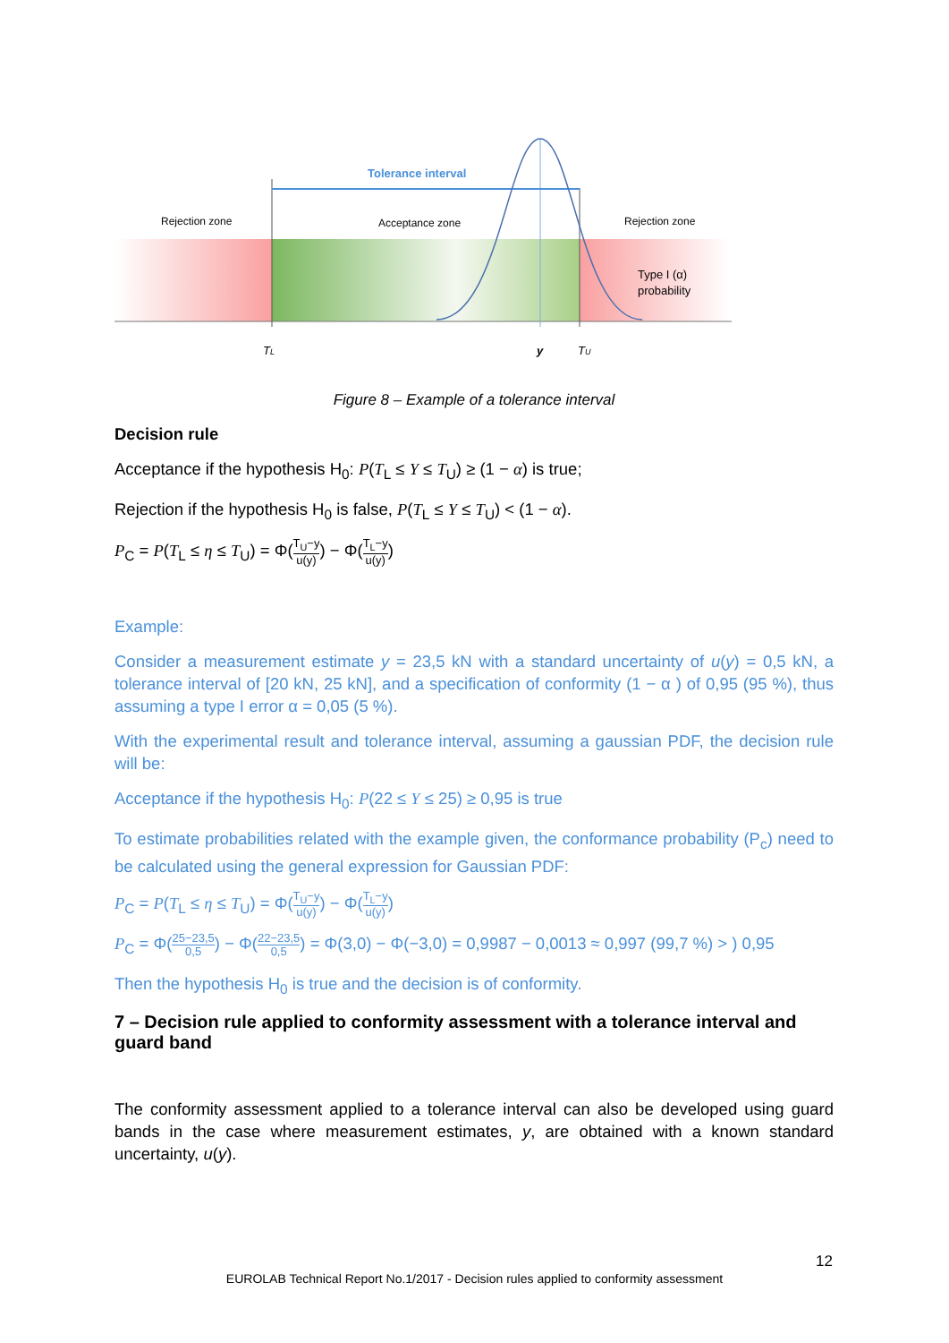Tolerance interval
Rejection zone
Acceptance zone
Rejection zone
Type I (α)
probability
TL
y
TU
Figure 8 – Example of a tolerance interval
Decision rule
Acceptance if the hypothesis H<sub>0</sub>: P(T<sub>L</sub> ≤ Y ≤ T<sub>U</sub>) ≥ (1 − α) is true;
Rejection if the hypothesis H<sub>0</sub> is false, P(T<sub>L</sub> ≤ Y ≤ T<sub>U</sub>) < (1 − α).
P<sub>C</sub> = P(T<sub>L</sub> ≤ η ≤ T<sub>U</sub>) = Φ(T<sub>U</sub>−y u(y)) − Φ(T<sub>L</sub>−y u(y))
Example:
Consider a measurement estimate y = 23,5 kN with a standard uncertainty of u(y) = 0,5 kN, a tolerance interval of [20 kN, 25 kN], and a specification of conformity (1 − α ) of 0,95 (95 %), thus assuming a type I error α = 0,05 (5 %).
With the experimental result and tolerance interval, assuming a gaussian PDF, the decision rule will be:
Acceptance if the hypothesis H<sub>0</sub>: P(22 ≤ Y ≤ 25) ≥ 0,95 is true
To estimate probabilities related with the example given, the conformance probability (P<sub>c</sub>) need to be calculated using the general expression for Gaussian PDF:
P<sub>C</sub> = P(T<sub>L</sub> ≤ η ≤ T<sub>U</sub>) = Φ(T<sub>U</sub>−y u(y)) − Φ(T<sub>L</sub>−y u(y))
P<sub>C</sub> = Φ(25−23,5 0,5) − Φ(22−23,5 0,5) = Φ(3,0) − Φ(−3,0) = 0,9987 − 0,0013 ≈ 0,997 (99,7 %) > ) 0,95
Then the hypothesis H<sub>0</sub> is true and the decision is of conformity.
7 – Decision rule applied to conformity assessment with a tolerance interval and guard band
The conformity assessment applied to a tolerance interval can also be developed using guard bands in the case where measurement estimates, y, are obtained with a known standard uncertainty, u(y).
12
EUROLAB Technical Report No.1/2017 - Decision rules applied to conformity assessment